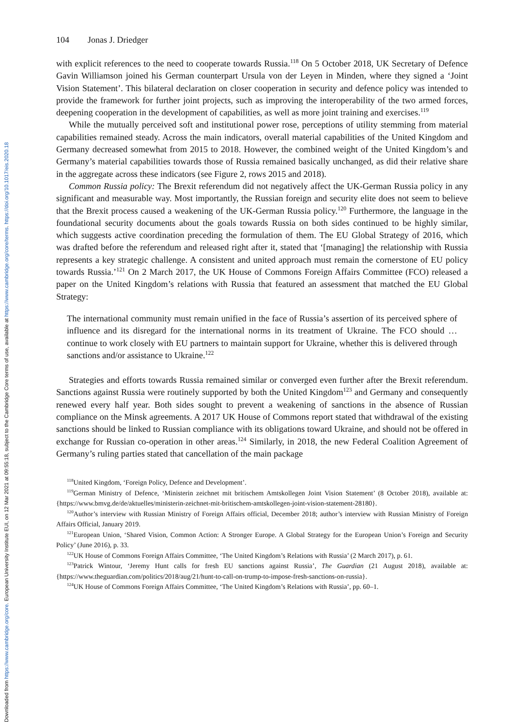Downloaded from https://www.cambridge.org/core. European University Institute EUI, on 12 Mar 2021 at 09:55:18, subject to the Cambridge Core terms of use, available at https://www.cambridge.org/core/terms. https://doi.org/10.1017/eis.2020.18
104 Jonas J. Driedger
with explicit references to the need to cooperate towards Russia.<sup>118</sup> On 5 October 2018, UK Secretary of Defence Gavin Williamson joined his German counterpart Ursula von der Leyen in Minden, where they signed a ‘Joint Vision Statement’. This bilateral declaration on closer cooperation in security and defence policy was intended to provide the framework for further joint projects, such as improving the interoperability of the two armed forces, deepening cooperation in the development of capabilities, as well as more joint training and exercises.<sup>119</sup>
While the mutually perceived soft and institutional power rose, perceptions of utility stemming from material capabilities remained steady. Across the main indicators, overall material capabilities of the United Kingdom and Germany decreased somewhat from 2015 to 2018. However, the combined weight of the United Kingdom’s and Germany’s material capabilities towards those of Russia remained basically unchanged, as did their relative share in the aggregate across these indicators (see Figure 2, rows 2015 and 2018).
Common Russia policy: The Brexit referendum did not negatively affect the UK-German Russia policy in any significant and measurable way. Most importantly, the Russian foreign and security elite does not seem to believe that the Brexit process caused a weakening of the UK-German Russia policy.<sup>120</sup> Furthermore, the language in the foundational security documents about the goals towards Russia on both sides continued to be highly similar, which suggests active coordination preceding the formulation of them. The EU Global Strategy of 2016, which was drafted before the referendum and released right after it, stated that ‘[managing] the relationship with Russia represents a key strategic challenge. A consistent and united approach must remain the cornerstone of EU policy towards Russia.’<sup>121</sup> On 2 March 2017, the UK House of Commons Foreign Affairs Committee (FCO) released a paper on the United Kingdom’s relations with Russia that featured an assessment that matched the EU Global Strategy:
The international community must remain unified in the face of Russia’s assertion of its perceived sphere of influence and its disregard for the international norms in its treatment of Ukraine. The FCO should … continue to work closely with EU partners to maintain support for Ukraine, whether this is delivered through sanctions and/or assistance to Ukraine.<sup>122</sup>
Strategies and efforts towards Russia remained similar or converged even further after the Brexit referendum. Sanctions against Russia were routinely supported by both the United Kingdom<sup>123</sup> and Germany and consequently renewed every half year. Both sides sought to prevent a weakening of sanctions in the absence of Russian compliance on the Minsk agreements. A 2017 UK House of Commons report stated that withdrawal of the existing sanctions should be linked to Russian compliance with its obligations toward Ukraine, and should not be offered in exchange for Russian co-operation in other areas.<sup>124</sup> Similarly, in 2018, the new Federal Coalition Agreement of Germany’s ruling parties stated that cancellation of the main package
<sup>118</sup> United Kingdom, ‘Foreign Policy, Defence and Development’.
<sup>119</sup> German Ministry of Defence, ‘Ministerin zeichnet mit britischem Amtskollegen Joint Vision Statement’ (8 October 2018), available at: {https://www.bmvg.de/de/aktuelles/ministerin-zeichnet-mit-britischem-amtskollegen-joint-vision-statement-28180}.
<sup>120</sup> Author’s interview with Russian Ministry of Foreign Affairs official, December 2018; author’s interview with Russian Ministry of Foreign Affairs Official, January 2019.
<sup>121</sup> European Union, ‘Shared Vision, Common Action: A Stronger Europe. A Global Strategy for the European Union’s Foreign and Security Policy’ (June 2016), p. 33.
<sup>122</sup>UK House of Commons Foreign Affairs Committee, ‘The United Kingdom’s Relations with Russia’ (2 March 2017), p. 61.
<sup>123</sup> Patrick Wintour, ‘Jeremy Hunt calls for fresh EU sanctions against Russia’, The Guardian (21 August 2018), available at: {https://www.theguardian.com/politics/2018/aug/21/hunt-to-call-on-trump-to-impose-fresh-sanctions-on-russia}.
<sup>124</sup>UK House of Commons Foreign Affairs Committee, ‘The United Kingdom’s Relations with Russia’, pp. 60–1.